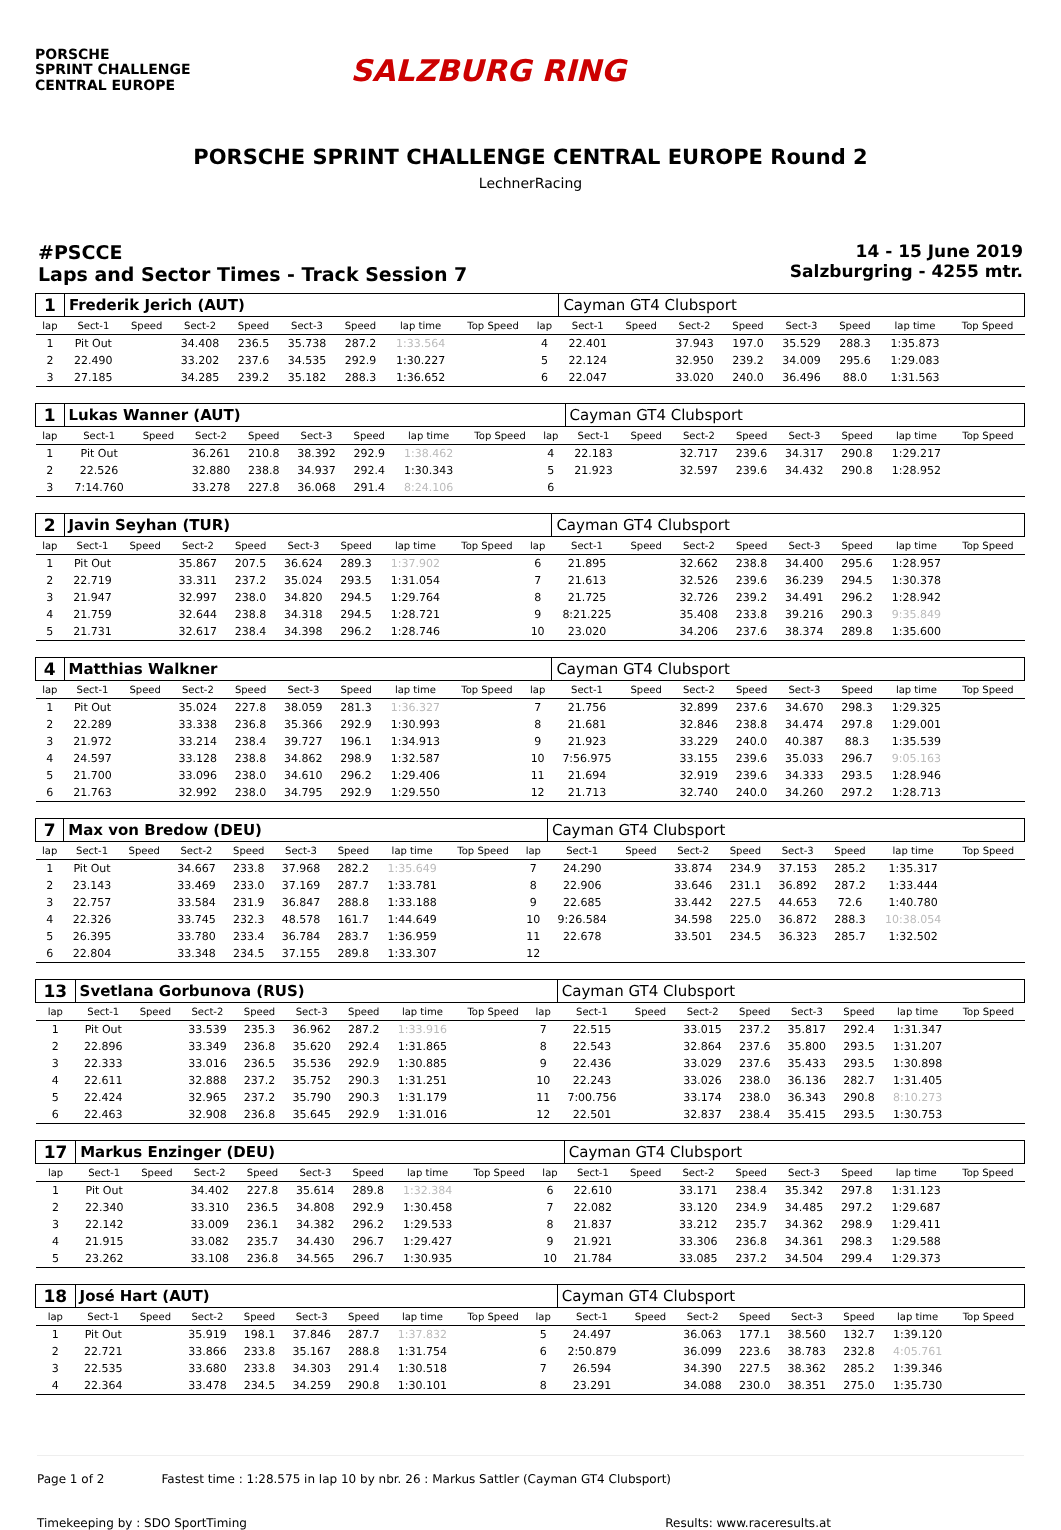PORSCHE
SPRINT CHALLENGE
CENTRAL EUROPE
SALZBURG RING
PORSCHE SPRINT CHALLENGE CENTRAL EUROPE Round 2
LechnerRacing
#PSCCE
Laps and Sector Times - Track Session 7
14 - 15 June 2019
Salzburgring - 4255 mtr.
| 1 | Frederik Jerich (AUT) | | | | | | | | | Cayman GT4 Clubsport | | | | | | | |
| lap | Sect-1 | Speed | Sect-2 | Speed | Sect-3 | Speed | lap time | Top Speed | lap | Sect-1 | Speed | Sect-2 | Speed | Sect-3 | Speed | lap time | Top Speed |
| 1 | Pit Out | | 34.408 | 236.5 | 35.738 | 287.2 | 1:33.564 | | 4 | 22.401 | | 37.943 | 197.0 | 35.529 | 288.3 | 1:35.873 | |
| 2 | 22.490 | | 33.202 | 237.6 | 34.535 | 292.9 | 1:30.227 | | 5 | 22.124 | | 32.950 | 239.2 | 34.009 | 295.6 | 1:29.083 | |
| 3 | 27.185 | | 34.285 | 239.2 | 35.182 | 288.3 | 1:36.652 | | 6 | 22.047 | | 33.020 | 240.0 | 36.496 | 88.0 | 1:31.563 | |
| 1 | Lukas Wanner (AUT) | | | | | | | | | Cayman GT4 Clubsport | | | | | | | |
| lap | Sect-1 | Speed | Sect-2 | Speed | Sect-3 | Speed | lap time | Top Speed | lap | Sect-1 | Speed | Sect-2 | Speed | Sect-3 | Speed | lap time | Top Speed |
| 1 | Pit Out | | 36.261 | 210.8 | 38.392 | 292.9 | 1:38.462 | | 4 | 22.183 | | 32.717 | 239.6 | 34.317 | 290.8 | 1:29.217 | |
| 2 | 22.526 | | 32.880 | 238.8 | 34.937 | 292.4 | 1:30.343 | | 5 | 21.923 | | 32.597 | 239.6 | 34.432 | 290.8 | 1:28.952 | |
| 3 | 7:14.760 | | 33.278 | 227.8 | 36.068 | 291.4 | 8:24.106 | | 6 | | | | | | | | |
| 2 | Javin Seyhan (TUR) | | | | | | | | | Cayman GT4 Clubsport | | | | | | | |
| lap | Sect-1 | Speed | Sect-2 | Speed | Sect-3 | Speed | lap time | Top Speed | lap | Sect-1 | Speed | Sect-2 | Speed | Sect-3 | Speed | lap time | Top Speed |
| 1 | Pit Out | | 35.867 | 207.5 | 36.624 | 289.3 | 1:37.902 | | 6 | 21.895 | | 32.662 | 238.8 | 34.400 | 295.6 | 1:28.957 | |
| 2 | 22.719 | | 33.311 | 237.2 | 35.024 | 293.5 | 1:31.054 | | 7 | 21.613 | | 32.526 | 239.6 | 36.239 | 294.5 | 1:30.378 | |
| 3 | 21.947 | | 32.997 | 238.0 | 34.820 | 294.5 | 1:29.764 | | 8 | 21.725 | | 32.726 | 239.2 | 34.491 | 296.2 | 1:28.942 | |
| 4 | 21.759 | | 32.644 | 238.8 | 34.318 | 294.5 | 1:28.721 | | 9 | 8:21.225 | | 35.408 | 233.8 | 39.216 | 290.3 | 9:35.849 | |
| 5 | 21.731 | | 32.617 | 238.4 | 34.398 | 296.2 | 1:28.746 | | 10 | 23.020 | | 34.206 | 237.6 | 38.374 | 289.8 | 1:35.600 | |
| 4 | Matthias Walkner | | | | | | | | | Cayman GT4 Clubsport | | | | | | | |
| lap | Sect-1 | Speed | Sect-2 | Speed | Sect-3 | Speed | lap time | Top Speed | lap | Sect-1 | Speed | Sect-2 | Speed | Sect-3 | Speed | lap time | Top Speed |
| 1 | Pit Out | | 35.024 | 227.8 | 38.059 | 281.3 | 1:36.327 | | 7 | 21.756 | | 32.899 | 237.6 | 34.670 | 298.3 | 1:29.325 | |
| 2 | 22.289 | | 33.338 | 236.8 | 35.366 | 292.9 | 1:30.993 | | 8 | 21.681 | | 32.846 | 238.8 | 34.474 | 297.8 | 1:29.001 | |
| 3 | 21.972 | | 33.214 | 238.4 | 39.727 | 196.1 | 1:34.913 | | 9 | 21.923 | | 33.229 | 240.0 | 40.387 | 88.3 | 1:35.539 | |
| 4 | 24.597 | | 33.128 | 238.8 | 34.862 | 298.9 | 1:32.587 | | 10 | 7:56.975 | | 33.155 | 239.6 | 35.033 | 296.7 | 9:05.163 | |
| 5 | 21.700 | | 33.096 | 238.0 | 34.610 | 296.2 | 1:29.406 | | 11 | 21.694 | | 32.919 | 239.6 | 34.333 | 293.5 | 1:28.946 | |
| 6 | 21.763 | | 32.992 | 238.0 | 34.795 | 292.9 | 1:29.550 | | 12 | 21.713 | | 32.740 | 240.0 | 34.260 | 297.2 | 1:28.713 | |
| 7 | Max von Bredow (DEU) | | | | | | | | | Cayman GT4 Clubsport | | | | | | | |
| lap | Sect-1 | Speed | Sect-2 | Speed | Sect-3 | Speed | lap time | Top Speed | lap | Sect-1 | Speed | Sect-2 | Speed | Sect-3 | Speed | lap time | Top Speed |
| 1 | Pit Out | | 34.667 | 233.8 | 37.968 | 282.2 | 1:35.649 | | 7 | 24.290 | | 33.874 | 234.9 | 37.153 | 285.2 | 1:35.317 | |
| 2 | 23.143 | | 33.469 | 233.0 | 37.169 | 287.7 | 1:33.781 | | 8 | 22.906 | | 33.646 | 231.1 | 36.892 | 287.2 | 1:33.444 | |
| 3 | 22.757 | | 33.584 | 231.9 | 36.847 | 288.8 | 1:33.188 | | 9 | 22.685 | | 33.442 | 227.5 | 44.653 | 72.6 | 1:40.780 | |
| 4 | 22.326 | | 33.745 | 232.3 | 48.578 | 161.7 | 1:44.649 | | 10 | 9:26.584 | | 34.598 | 225.0 | 36.872 | 288.3 | 10:38.054 | |
| 5 | 26.395 | | 33.780 | 233.4 | 36.784 | 283.7 | 1:36.959 | | 11 | 22.678 | | 33.501 | 234.5 | 36.323 | 285.7 | 1:32.502 | |
| 6 | 22.804 | | 33.348 | 234.5 | 37.155 | 289.8 | 1:33.307 | | 12 | | | | | | | | |
| 13 | Svetlana Gorbunova (RUS) | | | | | | | | | Cayman GT4 Clubsport | | | | | | | |
| lap | Sect-1 | Speed | Sect-2 | Speed | Sect-3 | Speed | lap time | Top Speed | lap | Sect-1 | Speed | Sect-2 | Speed | Sect-3 | Speed | lap time | Top Speed |
| 1 | Pit Out | | 33.539 | 235.3 | 36.962 | 287.2 | 1:33.916 | | 7 | 22.515 | | 33.015 | 237.2 | 35.817 | 292.4 | 1:31.347 | |
| 2 | 22.896 | | 33.349 | 236.8 | 35.620 | 292.4 | 1:31.865 | | 8 | 22.543 | | 32.864 | 237.6 | 35.800 | 293.5 | 1:31.207 | |
| 3 | 22.333 | | 33.016 | 236.5 | 35.536 | 292.9 | 1:30.885 | | 9 | 22.436 | | 33.029 | 237.6 | 35.433 | 293.5 | 1:30.898 | |
| 4 | 22.611 | | 32.888 | 237.2 | 35.752 | 290.3 | 1:31.251 | | 10 | 22.243 | | 33.026 | 238.0 | 36.136 | 282.7 | 1:31.405 | |
| 5 | 22.424 | | 32.965 | 237.2 | 35.790 | 290.3 | 1:31.179 | | 11 | 7:00.756 | | 33.174 | 238.0 | 36.343 | 290.8 | 8:10.273 | |
| 6 | 22.463 | | 32.908 | 236.8 | 35.645 | 292.9 | 1:31.016 | | 12 | 22.501 | | 32.837 | 238.4 | 35.415 | 293.5 | 1:30.753 | |
| 17 | Markus Enzinger (DEU) | | | | | | | | | Cayman GT4 Clubsport | | | | | | | |
| lap | Sect-1 | Speed | Sect-2 | Speed | Sect-3 | Speed | lap time | Top Speed | lap | Sect-1 | Speed | Sect-2 | Speed | Sect-3 | Speed | lap time | Top Speed |
| 1 | Pit Out | | 34.402 | 227.8 | 35.614 | 289.8 | 1:32.384 | | 6 | 22.610 | | 33.171 | 238.4 | 35.342 | 297.8 | 1:31.123 | |
| 2 | 22.340 | | 33.310 | 236.5 | 34.808 | 292.9 | 1:30.458 | | 7 | 22.082 | | 33.120 | 234.9 | 34.485 | 297.2 | 1:29.687 | |
| 3 | 22.142 | | 33.009 | 236.1 | 34.382 | 296.2 | 1:29.533 | | 8 | 21.837 | | 33.212 | 235.7 | 34.362 | 298.9 | 1:29.411 | |
| 4 | 21.915 | | 33.082 | 235.7 | 34.430 | 296.7 | 1:29.427 | | 9 | 21.921 | | 33.306 | 236.8 | 34.361 | 298.3 | 1:29.588 | |
| 5 | 23.262 | | 33.108 | 236.8 | 34.565 | 296.7 | 1:30.935 | | 10 | 21.784 | | 33.085 | 237.2 | 34.504 | 299.4 | 1:29.373 | |
| 18 | José Hart (AUT) | | | | | | | | | Cayman GT4 Clubsport | | | | | | | |
| lap | Sect-1 | Speed | Sect-2 | Speed | Sect-3 | Speed | lap time | Top Speed | lap | Sect-1 | Speed | Sect-2 | Speed | Sect-3 | Speed | lap time | Top Speed |
| 1 | Pit Out | | 35.919 | 198.1 | 37.846 | 287.7 | 1:37.832 | | 5 | 24.497 | | 36.063 | 177.1 | 38.560 | 132.7 | 1:39.120 | |
| 2 | 22.721 | | 33.866 | 233.8 | 35.167 | 288.8 | 1:31.754 | | 6 | 2:50.879 | | 36.099 | 223.6 | 38.783 | 232.8 | 4:05.761 | |
| 3 | 22.535 | | 33.680 | 233.8 | 34.303 | 291.4 | 1:30.518 | | 7 | 26.594 | | 34.390 | 227.5 | 38.362 | 285.2 | 1:39.346 | |
| 4 | 22.364 | | 33.478 | 234.5 | 34.259 | 290.8 | 1:30.101 | | 8 | 23.291 | | 34.088 | 230.0 | 38.351 | 275.0 | 1:35.730 | |
Page 1 of 2 Fastest time : 1:28.575 in lap 10 by nbr. 26 : Markus Sattler (Cayman GT4 Clubsport)
Timekeeping by : SDO SportTiming Results: www.raceresults.at